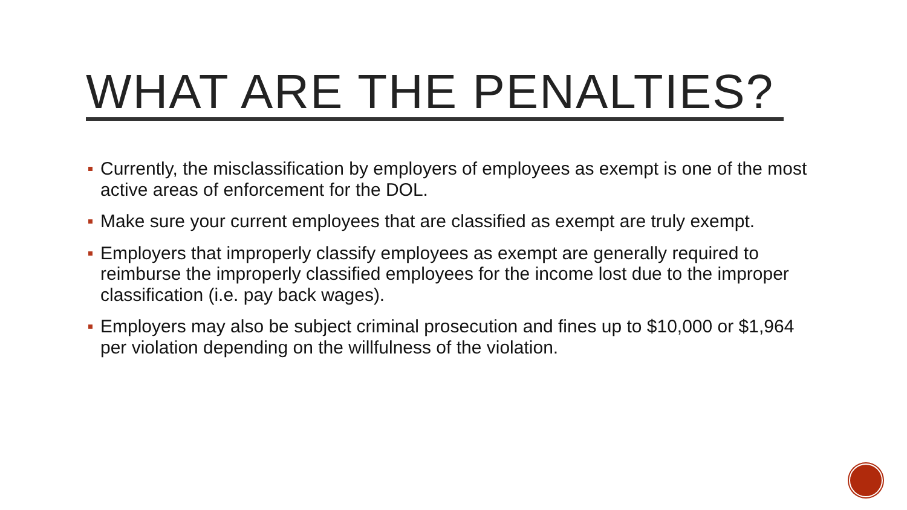WHAT ARE THE PENALTIES?
Currently, the misclassification by employers of employees as exempt is one of the most active areas of enforcement for the DOL.
Make sure your current employees that are classified as exempt are truly exempt.
Employers that improperly classify employees as exempt are generally required to reimburse the improperly classified employees for the income lost due to the improper classification (i.e. pay back wages).
Employers may also be subject criminal prosecution and fines up to $10,000 or $1,964 per violation depending on the willfulness of the violation.